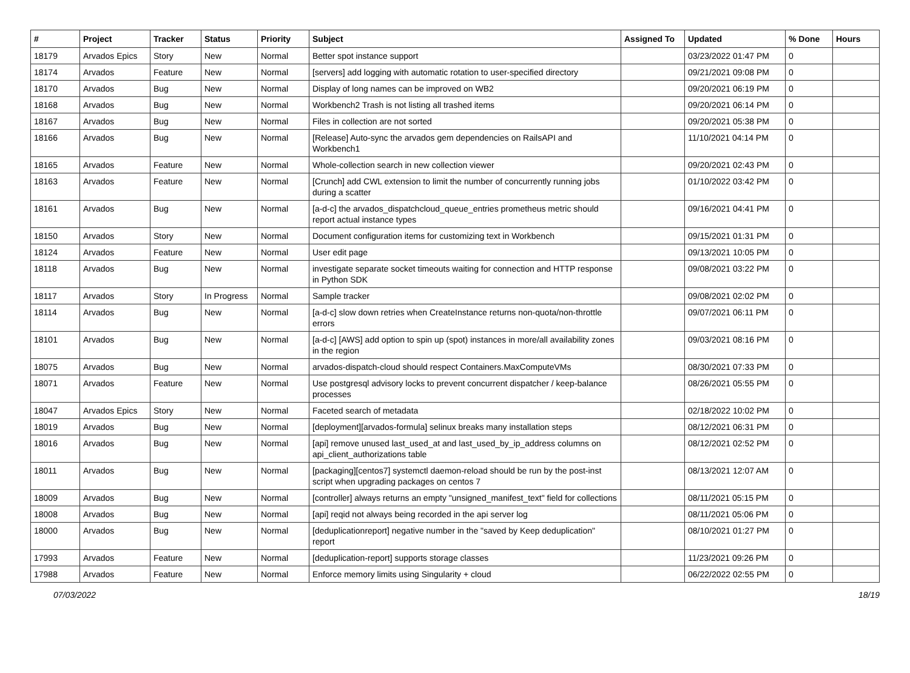| # | Project | Tracker | Status | Priority | Subject | Assigned To | Updated | % Done | Hours |
| --- | --- | --- | --- | --- | --- | --- | --- | --- | --- |
| 18179 | Arvados Epics | Story | New | Normal | Better spot instance support | | 03/23/2022 01:47 PM | 0 | |
| 18174 | Arvados | Feature | New | Normal | [servers] add logging with automatic rotation to user-specified directory | | 09/21/2021 09:08 PM | 0 | |
| 18170 | Arvados | Bug | New | Normal | Display of long names can be improved on WB2 | | 09/20/2021 06:19 PM | 0 | |
| 18168 | Arvados | Bug | New | Normal | Workbench2 Trash is not listing all trashed items | | 09/20/2021 06:14 PM | 0 | |
| 18167 | Arvados | Bug | New | Normal | Files in collection are not sorted | | 09/20/2021 05:38 PM | 0 | |
| 18166 | Arvados | Bug | New | Normal | [Release] Auto-sync the arvados gem dependencies on RailsAPI and Workbench1 | | 11/10/2021 04:14 PM | 0 | |
| 18165 | Arvados | Feature | New | Normal | Whole-collection search in new collection viewer | | 09/20/2021 02:43 PM | 0 | |
| 18163 | Arvados | Feature | New | Normal | [Crunch] add CWL extension to limit the number of concurrently running jobs during a scatter | | 01/10/2022 03:42 PM | 0 | |
| 18161 | Arvados | Bug | New | Normal | [a-d-c] the arvados_dispatchcloud_queue_entries prometheus metric should report actual instance types | | 09/16/2021 04:41 PM | 0 | |
| 18150 | Arvados | Story | New | Normal | Document configuration items for customizing text in Workbench | | 09/15/2021 01:31 PM | 0 | |
| 18124 | Arvados | Feature | New | Normal | User edit page | | 09/13/2021 10:05 PM | 0 | |
| 18118 | Arvados | Bug | New | Normal | investigate separate socket timeouts waiting for connection and HTTP response in Python SDK | | 09/08/2021 03:22 PM | 0 | |
| 18117 | Arvados | Story | In Progress | Normal | Sample tracker | | 09/08/2021 02:02 PM | 0 | |
| 18114 | Arvados | Bug | New | Normal | [a-d-c] slow down retries when CreateInstance returns non-quota/non-throttle errors | | 09/07/2021 06:11 PM | 0 | |
| 18101 | Arvados | Bug | New | Normal | [a-d-c] [AWS] add option to spin up (spot) instances in more/all availability zones in the region | | 09/03/2021 08:16 PM | 0 | |
| 18075 | Arvados | Bug | New | Normal | arvados-dispatch-cloud should respect Containers.MaxComputeVMs | | 08/30/2021 07:33 PM | 0 | |
| 18071 | Arvados | Feature | New | Normal | Use postgresql advisory locks to prevent concurrent dispatcher / keep-balance processes | | 08/26/2021 05:55 PM | 0 | |
| 18047 | Arvados Epics | Story | New | Normal | Faceted search of metadata | | 02/18/2022 10:02 PM | 0 | |
| 18019 | Arvados | Bug | New | Normal | [deployment][arvados-formula] selinux breaks many installation steps | | 08/12/2021 06:31 PM | 0 | |
| 18016 | Arvados | Bug | New | Normal | [api] remove unused last_used_at and last_used_by_ip_address columns on api_client_authorizations table | | 08/12/2021 02:52 PM | 0 | |
| 18011 | Arvados | Bug | New | Normal | [packaging][centos7] systemctl daemon-reload should be run by the post-inst script when upgrading packages on centos 7 | | 08/13/2021 12:07 AM | 0 | |
| 18009 | Arvados | Bug | New | Normal | [controller] always returns an empty "unsigned_manifest_text" field for collections | | 08/11/2021 05:15 PM | 0 | |
| 18008 | Arvados | Bug | New | Normal | [api] reqid not always being recorded in the api server log | | 08/11/2021 05:06 PM | 0 | |
| 18000 | Arvados | Bug | New | Normal | [deduplicationreport] negative number in the "saved by Keep deduplication" report | | 08/10/2021 01:27 PM | 0 | |
| 17993 | Arvados | Feature | New | Normal | [deduplication-report] supports storage classes | | 11/23/2021 09:26 PM | 0 | |
| 17988 | Arvados | Feature | New | Normal | Enforce memory limits using Singularity + cloud | | 06/22/2022 02:55 PM | 0 | |
07/03/2022 18/19